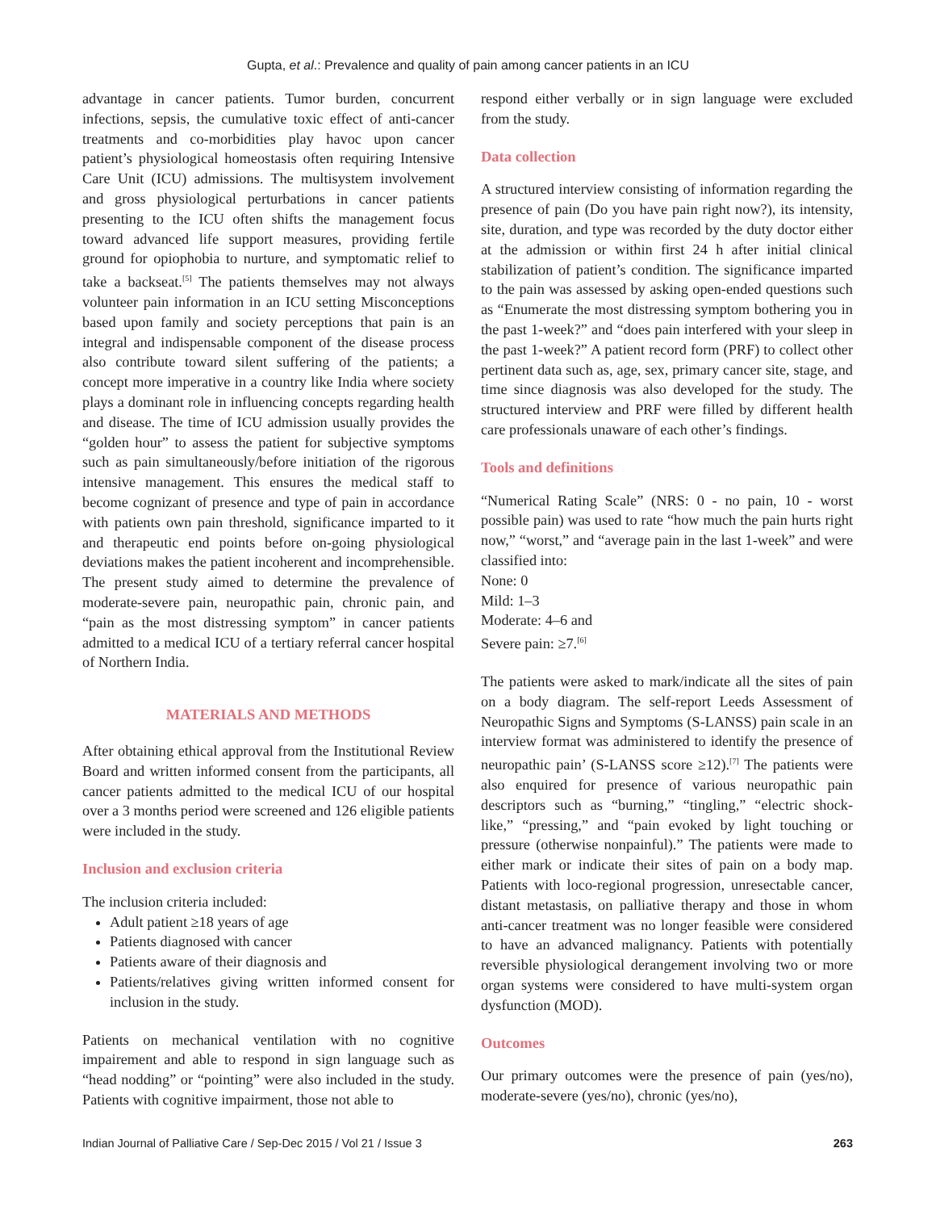Gupta, et al.: Prevalence and quality of pain among cancer patients in an ICU
advantage in cancer patients. Tumor burden, concurrent infections, sepsis, the cumulative toxic effect of anti-cancer treatments and co-morbidities play havoc upon cancer patient’s physiological homeostasis often requiring Intensive Care Unit (ICU) admissions. The multisystem involvement and gross physiological perturbations in cancer patients presenting to the ICU often shifts the management focus toward advanced life support measures, providing fertile ground for opiophobia to nurture, and symptomatic relief to take a backseat.<sup>[5]</sup> The patients themselves may not always volunteer pain information in an ICU setting Misconceptions based upon family and society perceptions that pain is an integral and indispensable component of the disease process also contribute toward silent suffering of the patients; a concept more imperative in a country like India where society plays a dominant role in influencing concepts regarding health and disease. The time of ICU admission usually provides the “golden hour” to assess the patient for subjective symptoms such as pain simultaneously/before initiation of the rigorous intensive management. This ensures the medical staff to become cognizant of presence and type of pain in accordance with patients own pain threshold, significance imparted to it and therapeutic end points before on-going physiological deviations makes the patient incoherent and incomprehensible. The present study aimed to determine the prevalence of moderate-severe pain, neuropathic pain, chronic pain, and “pain as the most distressing symptom” in cancer patients admitted to a medical ICU of a tertiary referral cancer hospital of Northern India.
MATERIALS AND METHODS
After obtaining ethical approval from the Institutional Review Board and written informed consent from the participants, all cancer patients admitted to the medical ICU of our hospital over a 3 months period were screened and 126 eligible patients were included in the study.
Inclusion and exclusion criteria
The inclusion criteria included:
Adult patient ≥18 years of age
Patients diagnosed with cancer
Patients aware of their diagnosis and
Patients/relatives giving written informed consent for inclusion in the study.
Patients on mechanical ventilation with no cognitive impairement and able to respond in sign language such as “head nodding” or “pointing” were also included in the study. Patients with cognitive impairment, those not able to
respond either verbally or in sign language were excluded from the study.
Data collection
A structured interview consisting of information regarding the presence of pain (Do you have pain right now?), its intensity, site, duration, and type was recorded by the duty doctor either at the admission or within first 24 h after initial clinical stabilization of patient’s condition. The significance imparted to the pain was assessed by asking open-ended questions such as “Enumerate the most distressing symptom bothering you in the past 1-week?” and “does pain interfered with your sleep in the past 1-week?” A patient record form (PRF) to collect other pertinent data such as, age, sex, primary cancer site, stage, and time since diagnosis was also developed for the study. The structured interview and PRF were filled by different health care professionals unaware of each other’s findings.
Tools and definitions
“Numerical Rating Scale” (NRS: 0 - no pain, 10 - worst possible pain) was used to rate “how much the pain hurts right now,” “worst,” and “average pain in the last 1-week” and were classified into:
None: 0
Mild: 1–3
Moderate: 4–6 and
Severe pain: ≥7.<sup>[6]</sup>
The patients were asked to mark/indicate all the sites of pain on a body diagram. The self-report Leeds Assessment of Neuropathic Signs and Symptoms (S-LANSS) pain scale in an interview format was administered to identify the presence of neuropathic pain’ (S-LANSS score ≥12).<sup>[7]</sup> The patients were also enquired for presence of various neuropathic pain descriptors such as “burning,” “tingling,” “electric shock-like,” “pressing,” and “pain evoked by light touching or pressure (otherwise nonpainful).” The patients were made to either mark or indicate their sites of pain on a body map. Patients with loco-regional progression, unresectable cancer, distant metastasis, on palliative therapy and those in whom anti-cancer treatment was no longer feasible were considered to have an advanced malignancy. Patients with potentially reversible physiological derangement involving two or more organ systems were considered to have multi-system organ dysfunction (MOD).
Outcomes
Our primary outcomes were the presence of pain (yes/no), moderate-severe (yes/no), chronic (yes/no),
Indian Journal of Palliative Care / Sep-Dec 2015 / Vol 21 / Issue 3 263